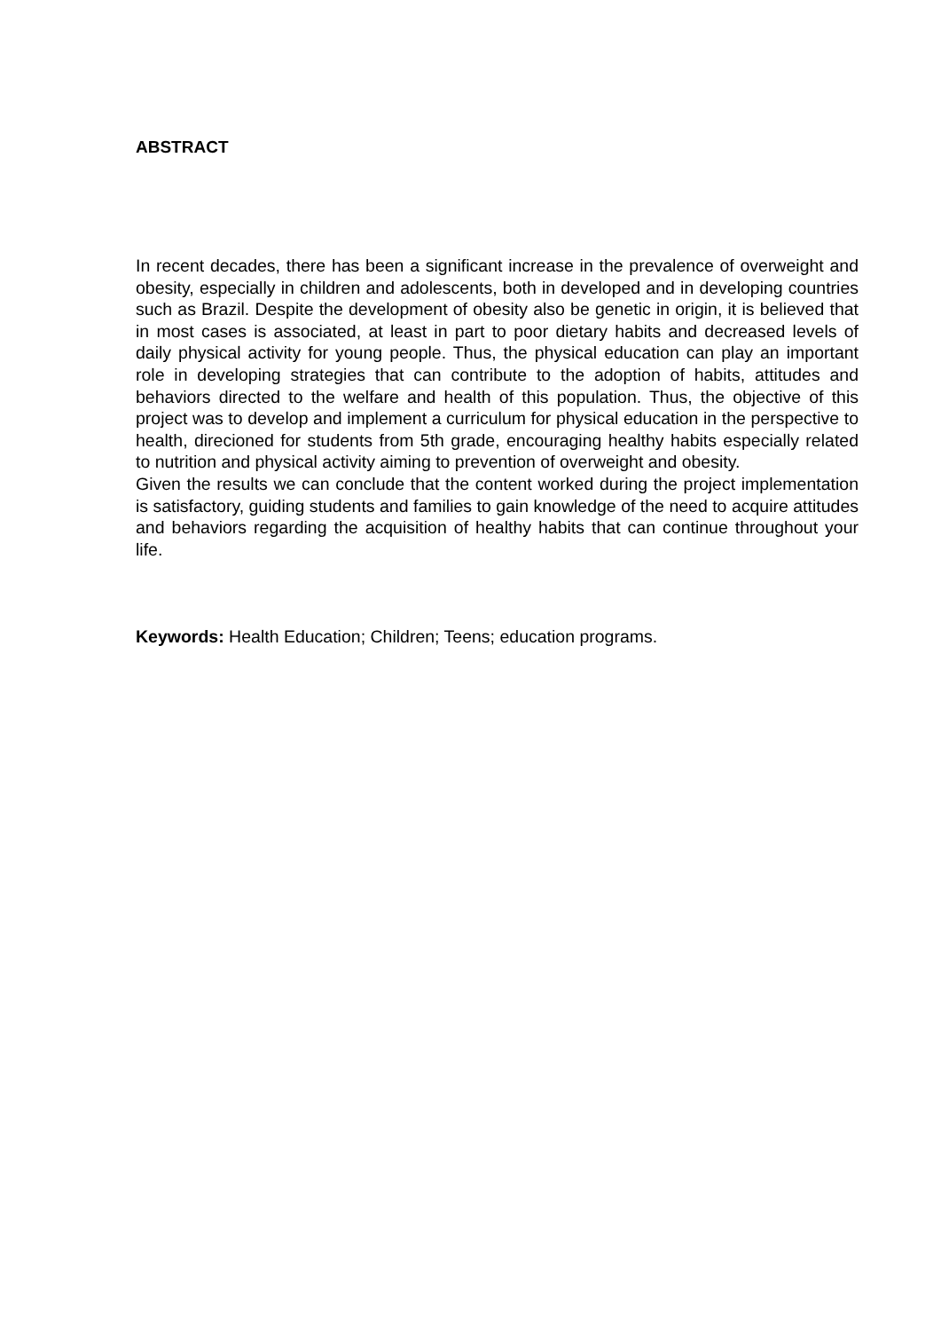ABSTRACT
In recent decades, there has been a significant increase in the prevalence of overweight and obesity, especially in children and adolescents, both in developed and in developing countries such as Brazil. Despite the development of obesity also be genetic in origin, it is believed that in most cases is associated, at least in part to poor dietary habits and decreased levels of daily physical activity for young people. Thus, the physical education can play an important role in developing strategies that can contribute to the adoption of habits, attitudes and behaviors directed to the welfare and health of this population. Thus, the objective of this project was to develop and implement a curriculum for physical education in the perspective to health, direcioned for students from 5th grade, encouraging healthy habits especially related to nutrition and physical activity aiming to prevention of overweight and obesity.
Given the results we can conclude that the content worked during the project implementation is satisfactory, guiding students and families to gain knowledge of the need to acquire attitudes and behaviors regarding the acquisition of healthy habits that can continue throughout your life.
Keywords: Health Education; Children; Teens; education programs.